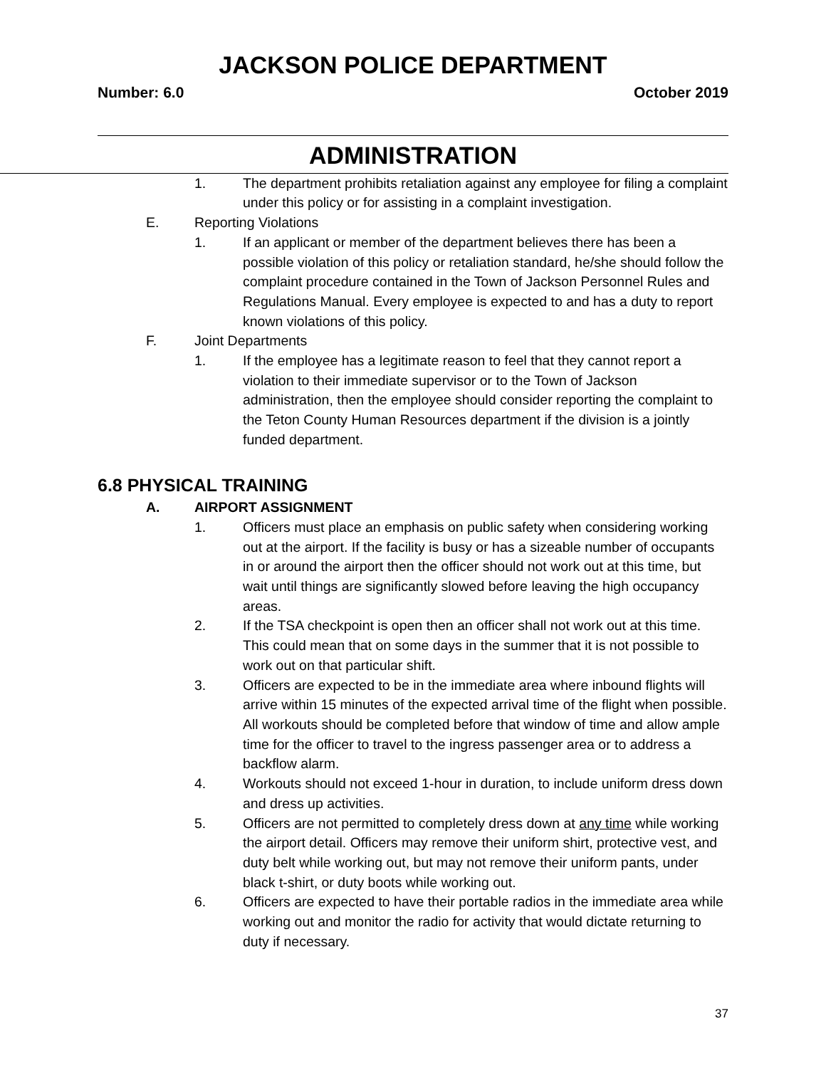JACKSON POLICE DEPARTMENT
Number: 6.0 October 2019
ADMINISTRATION
1. The department prohibits retaliation against any employee for filing a complaint under this policy or for assisting in a complaint investigation.
E. Reporting Violations
1. If an applicant or member of the department believes there has been a possible violation of this policy or retaliation standard, he/she should follow the complaint procedure contained in the Town of Jackson Personnel Rules and Regulations Manual. Every employee is expected to and has a duty to report known violations of this policy.
F. Joint Departments
1. If the employee has a legitimate reason to feel that they cannot report a violation to their immediate supervisor or to the Town of Jackson administration, then the employee should consider reporting the complaint to the Teton County Human Resources department if the division is a jointly funded department.
6.8 PHYSICAL TRAINING
A. AIRPORT ASSIGNMENT
1. Officers must place an emphasis on public safety when considering working out at the airport. If the facility is busy or has a sizeable number of occupants in or around the airport then the officer should not work out at this time, but wait until things are significantly slowed before leaving the high occupancy areas.
2. If the TSA checkpoint is open then an officer shall not work out at this time. This could mean that on some days in the summer that it is not possible to work out on that particular shift.
3. Officers are expected to be in the immediate area where inbound flights will arrive within 15 minutes of the expected arrival time of the flight when possible. All workouts should be completed before that window of time and allow ample time for the officer to travel to the ingress passenger area or to address a backflow alarm.
4. Workouts should not exceed 1-hour in duration, to include uniform dress down and dress up activities.
5. Officers are not permitted to completely dress down at any time while working the airport detail. Officers may remove their uniform shirt, protective vest, and duty belt while working out, but may not remove their uniform pants, under black t-shirt, or duty boots while working out.
6. Officers are expected to have their portable radios in the immediate area while working out and monitor the radio for activity that would dictate returning to duty if necessary.
37